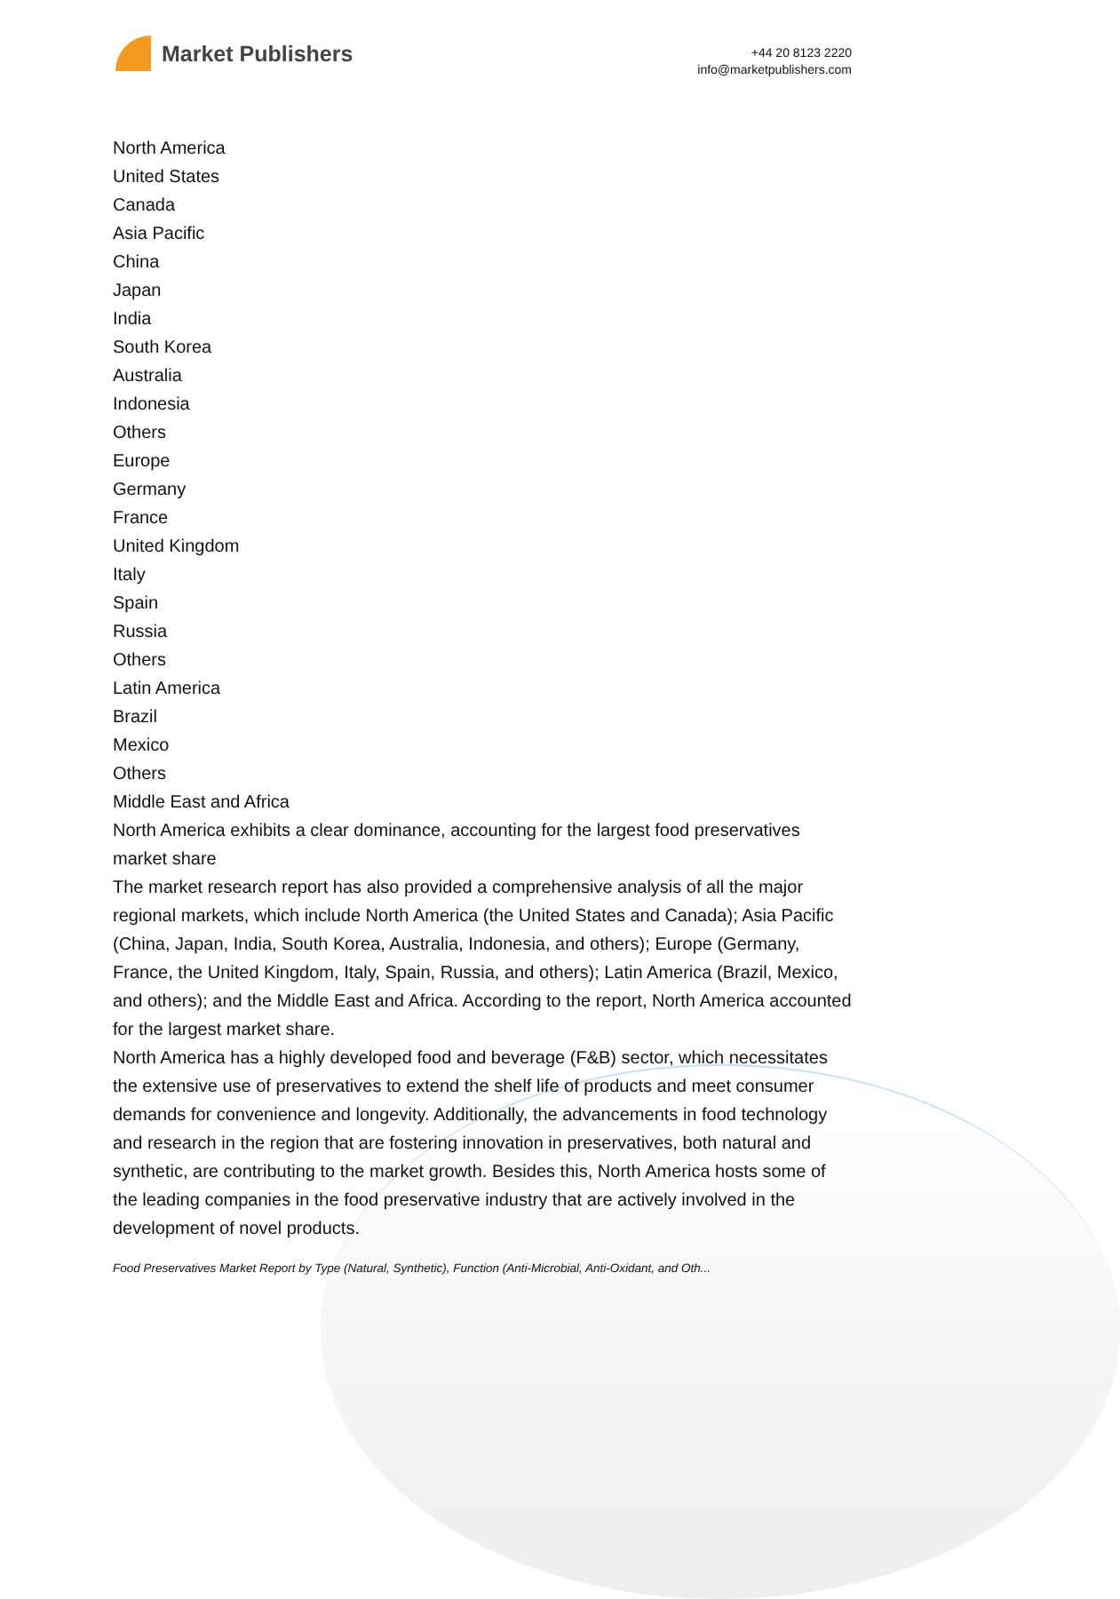Market Publishers
+44 20 8123 2220
info@marketpublishers.com
North America
United States
Canada
Asia Pacific
China
Japan
India
South Korea
Australia
Indonesia
Others
Europe
Germany
France
United Kingdom
Italy
Spain
Russia
Others
Latin America
Brazil
Mexico
Others
Middle East and Africa
North America exhibits a clear dominance, accounting for the largest food preservatives market share
The market research report has also provided a comprehensive analysis of all the major regional markets, which include North America (the United States and Canada); Asia Pacific (China, Japan, India, South Korea, Australia, Indonesia, and others); Europe (Germany, France, the United Kingdom, Italy, Spain, Russia, and others); Latin America (Brazil, Mexico, and others); and the Middle East and Africa. According to the report, North America accounted for the largest market share.
North America has a highly developed food and beverage (F&B) sector, which necessitates the extensive use of preservatives to extend the shelf life of products and meet consumer demands for convenience and longevity. Additionally, the advancements in food technology and research in the region that are fostering innovation in preservatives, both natural and synthetic, are contributing to the market growth. Besides this, North America hosts some of the leading companies in the food preservative industry that are actively involved in the development of novel products.
Food Preservatives Market Report by Type (Natural, Synthetic), Function (Anti-Microbial, Anti-Oxidant, and Oth...